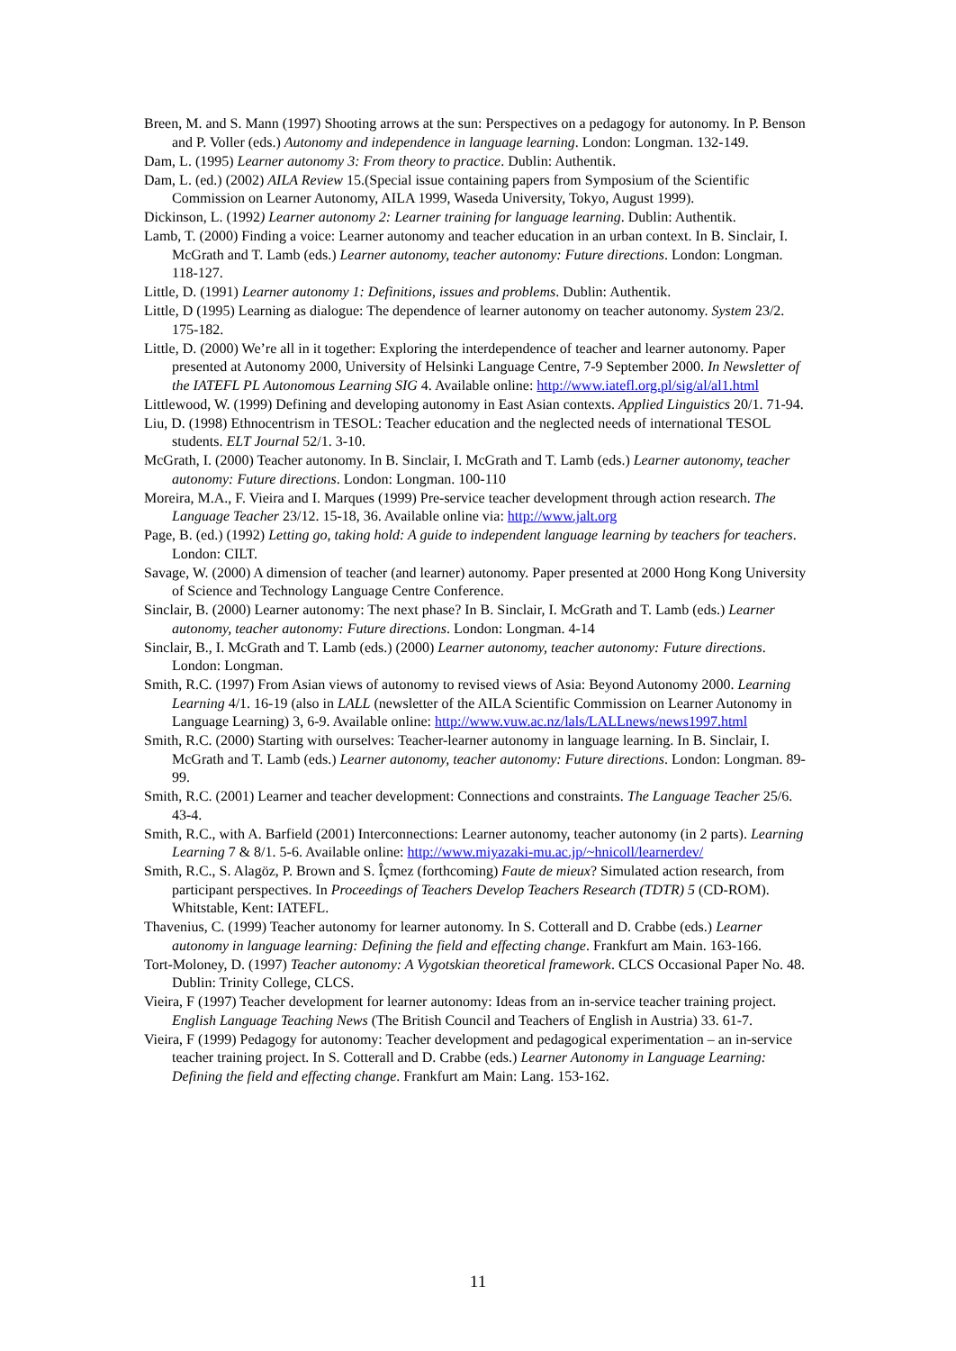Breen, M. and S. Mann (1997) Shooting arrows at the sun: Perspectives on a pedagogy for autonomy. In P. Benson and P. Voller (eds.) Autonomy and independence in language learning. London: Longman. 132-149.
Dam, L. (1995) Learner autonomy 3: From theory to practice. Dublin: Authentik.
Dam, L. (ed.) (2002) AILA Review 15.(Special issue containing papers from Symposium of the Scientific Commission on Learner Autonomy, AILA 1999, Waseda University, Tokyo, August 1999).
Dickinson, L. (1992) Learner autonomy 2: Learner training for language learning. Dublin: Authentik.
Lamb, T. (2000) Finding a voice: Learner autonomy and teacher education in an urban context. In B. Sinclair, I. McGrath and T. Lamb (eds.) Learner autonomy, teacher autonomy: Future directions. London: Longman. 118-127.
Little, D. (1991) Learner autonomy 1: Definitions, issues and problems. Dublin: Authentik.
Little, D (1995) Learning as dialogue: The dependence of learner autonomy on teacher autonomy. System 23/2. 175-182.
Little, D. (2000) We’re all in it together: Exploring the interdependence of teacher and learner autonomy. Paper presented at Autonomy 2000, University of Helsinki Language Centre, 7-9 September 2000. In Newsletter of the IATEFL PL Autonomous Learning SIG 4. Available online: http://www.iatefl.org.pl/sig/al/al1.html
Littlewood, W. (1999) Defining and developing autonomy in East Asian contexts. Applied Linguistics 20/1. 71-94.
Liu, D. (1998) Ethnocentrism in TESOL: Teacher education and the neglected needs of international TESOL students. ELT Journal 52/1. 3-10.
McGrath, I. (2000) Teacher autonomy. In B. Sinclair, I. McGrath and T. Lamb (eds.) Learner autonomy, teacher autonomy: Future directions. London: Longman. 100-110
Moreira, M.A., F. Vieira and I. Marques (1999) Pre-service teacher development through action research. The Language Teacher 23/12. 15-18, 36. Available online via: http://www.jalt.org
Page, B. (ed.) (1992) Letting go, taking hold: A guide to independent language learning by teachers for teachers. London: CILT.
Savage, W. (2000) A dimension of teacher (and learner) autonomy. Paper presented at 2000 Hong Kong University of Science and Technology Language Centre Conference.
Sinclair, B. (2000) Learner autonomy: The next phase? In B. Sinclair, I. McGrath and T. Lamb (eds.) Learner autonomy, teacher autonomy: Future directions. London: Longman. 4-14
Sinclair, B., I. McGrath and T. Lamb (eds.) (2000) Learner autonomy, teacher autonomy: Future directions. London: Longman.
Smith, R.C. (1997) From Asian views of autonomy to revised views of Asia: Beyond Autonomy 2000. Learning Learning 4/1. 16-19 (also in LALL (newsletter of the AILA Scientific Commission on Learner Autonomy in Language Learning) 3, 6-9. Available online: http://www.vuw.ac.nz/lals/LALLnews/news1997.html
Smith, R.C. (2000) Starting with ourselves: Teacher-learner autonomy in language learning. In B. Sinclair, I. McGrath and T. Lamb (eds.) Learner autonomy, teacher autonomy: Future directions. London: Longman. 89-99.
Smith, R.C. (2001) Learner and teacher development: Connections and constraints. The Language Teacher 25/6. 43-4.
Smith, R.C., with A. Barfield (2001) Interconnections: Learner autonomy, teacher autonomy (in 2 parts). Learning Learning 7 & 8/1. 5-6. Available online: http://www.miyazaki-mu.ac.jp/~hnicoll/learnerdev/
Smith, R.C., S. Alagöz, P. Brown and S. Îçmez (forthcoming) Faute de mieux? Simulated action research, from participant perspectives. In Proceedings of Teachers Develop Teachers Research (TDTR) 5 (CD-ROM). Whitstable, Kent: IATEFL.
Thavenius, C. (1999) Teacher autonomy for learner autonomy. In S. Cotterall and D. Crabbe (eds.) Learner autonomy in language learning: Defining the field and effecting change. Frankfurt am Main. 163-166.
Tort-Moloney, D. (1997) Teacher autonomy: A Vygotskian theoretical framework. CLCS Occasional Paper No. 48. Dublin: Trinity College, CLCS.
Vieira, F (1997) Teacher development for learner autonomy: Ideas from an in-service teacher training project. English Language Teaching News (The British Council and Teachers of English in Austria) 33. 61-7.
Vieira, F (1999) Pedagogy for autonomy: Teacher development and pedagogical experimentation – an in-service teacher training project. In S. Cotterall and D. Crabbe (eds.) Learner Autonomy in Language Learning: Defining the field and effecting change. Frankfurt am Main: Lang. 153-162.
11